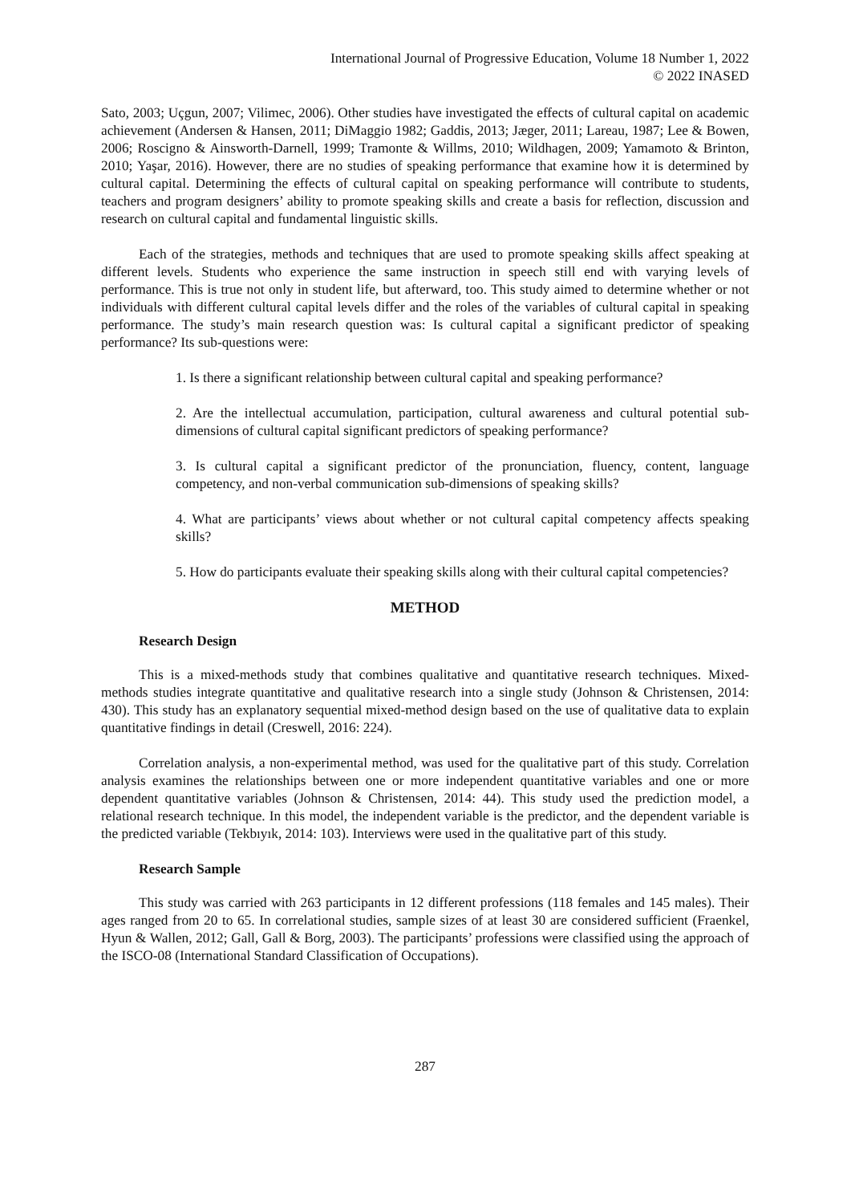International Journal of Progressive Education, Volume 18 Number 1, 2022
© 2022 INASED
Sato, 2003; Uçgun, 2007; Vilimec, 2006). Other studies have investigated the effects of cultural capital on academic achievement (Andersen & Hansen, 2011; DiMaggio 1982; Gaddis, 2013; Jæger, 2011; Lareau, 1987; Lee & Bowen, 2006; Roscigno & Ainsworth-Darnell, 1999; Tramonte & Willms, 2010; Wildhagen, 2009; Yamamoto & Brinton, 2010; Yaşar, 2016). However, there are no studies of speaking performance that examine how it is determined by cultural capital. Determining the effects of cultural capital on speaking performance will contribute to students, teachers and program designers’ ability to promote speaking skills and create a basis for reflection, discussion and research on cultural capital and fundamental linguistic skills.
Each of the strategies, methods and techniques that are used to promote speaking skills affect speaking at different levels. Students who experience the same instruction in speech still end with varying levels of performance. This is true not only in student life, but afterward, too. This study aimed to determine whether or not individuals with different cultural capital levels differ and the roles of the variables of cultural capital in speaking performance. The study’s main research question was: Is cultural capital a significant predictor of speaking performance? Its sub-questions were:
1. Is there a significant relationship between cultural capital and speaking performance?
2. Are the intellectual accumulation, participation, cultural awareness and cultural potential sub-dimensions of cultural capital significant predictors of speaking performance?
3. Is cultural capital a significant predictor of the pronunciation, fluency, content, language competency, and non-verbal communication sub-dimensions of speaking skills?
4. What are participants’ views about whether or not cultural capital competency affects speaking skills?
5. How do participants evaluate their speaking skills along with their cultural capital competencies?
METHOD
Research Design
This is a mixed-methods study that combines qualitative and quantitative research techniques. Mixed-methods studies integrate quantitative and qualitative research into a single study (Johnson & Christensen, 2014: 430). This study has an explanatory sequential mixed-method design based on the use of qualitative data to explain quantitative findings in detail (Creswell, 2016: 224).
Correlation analysis, a non-experimental method, was used for the qualitative part of this study. Correlation analysis examines the relationships between one or more independent quantitative variables and one or more dependent quantitative variables (Johnson & Christensen, 2014: 44). This study used the prediction model, a relational research technique. In this model, the independent variable is the predictor, and the dependent variable is the predicted variable (Tekbıyık, 2014: 103). Interviews were used in the qualitative part of this study.
Research Sample
This study was carried with 263 participants in 12 different professions (118 females and 145 males). Their ages ranged from 20 to 65. In correlational studies, sample sizes of at least 30 are considered sufficient (Fraenkel, Hyun & Wallen, 2012; Gall, Gall & Borg, 2003). The participants’ professions were classified using the approach of the ISCO-08 (International Standard Classification of Occupations).
287